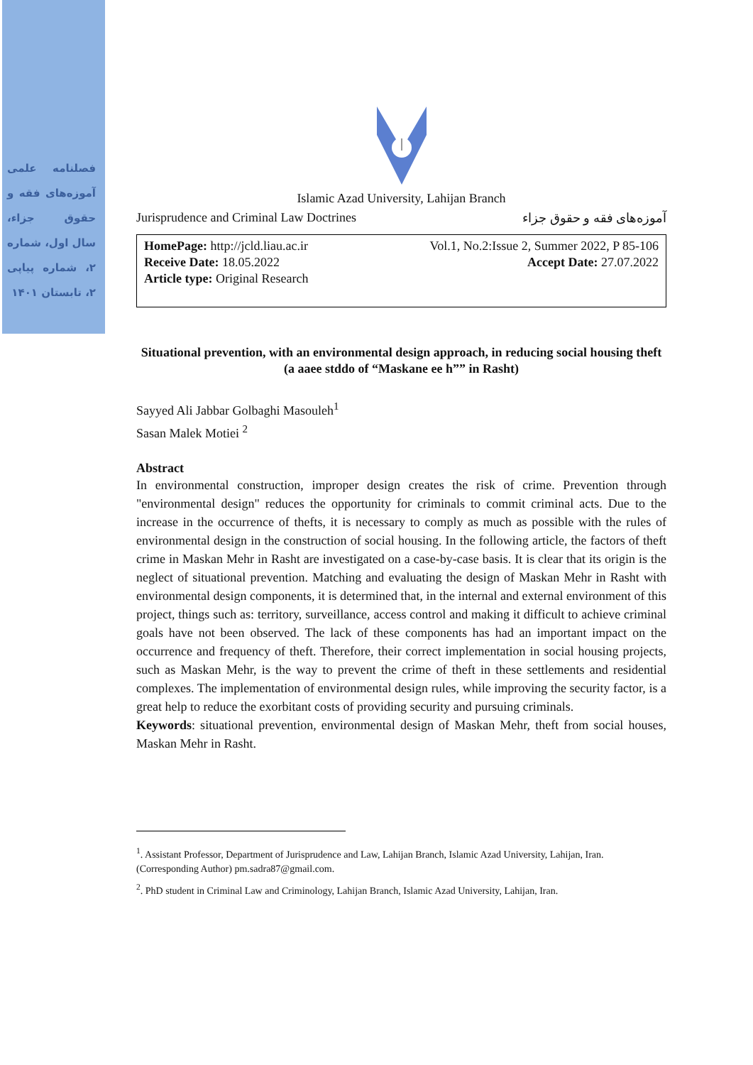فصلنامه علمی آموزه‌های فقه و حقوق جزاء، سال اول، شماره ۲، شماره پیاپی ۲، تابستان ۱۴۰۱
Islamic Azad University, Lahijan Branch
Jurisprudence and Criminal Law Doctrines آموزه‌های فقه و حقوق جزاء
HomePage: http://jcld.liau.ac.ir Vol.1, No.2:Issue 2, Summer 2022, P 85-106
Receive Date: 18.05.2022 Accept Date: 27.07.2022
Article type: Original Research
Situational prevention, with an environmental design approach, in reducing social housing theft (a aaee stddo of “Maskane ee h”” in Rasht)
Sayyed Ali Jabbar Golbaghi Masouleh<sup>1</sup>
Sasan Malek Motiei <sup>2</sup>
Abstract
In environmental construction, improper design creates the risk of crime. Prevention through "environmental design" reduces the opportunity for criminals to commit criminal acts. Due to the increase in the occurrence of thefts, it is necessary to comply as much as possible with the rules of environmental design in the construction of social housing. In the following article, the factors of theft crime in Maskan Mehr in Rasht are investigated on a case-by-case basis. It is clear that its origin is the neglect of situational prevention. Matching and evaluating the design of Maskan Mehr in Rasht with environmental design components, it is determined that, in the internal and external environment of this project, things such as: territory, surveillance, access control and making it difficult to achieve criminal goals have not been observed. The lack of these components has had an important impact on the occurrence and frequency of theft. Therefore, their correct implementation in social housing projects, such as Maskan Mehr, is the way to prevent the crime of theft in these settlements and residential complexes. The implementation of environmental design rules, while improving the security factor, is a great help to reduce the exorbitant costs of providing security and pursuing criminals.
Keywords: situational prevention, environmental design of Maskan Mehr, theft from social houses, Maskan Mehr in Rasht.
<sup>1</sup>. Assistant Professor, Department of Jurisprudence and Law, Lahijan Branch, Islamic Azad University, Lahijan, Iran. (Corresponding Author) pm.sadra87@gmail.com.
<sup>2</sup>. PhD student in Criminal Law and Criminology, Lahijan Branch, Islamic Azad University, Lahijan, Iran.